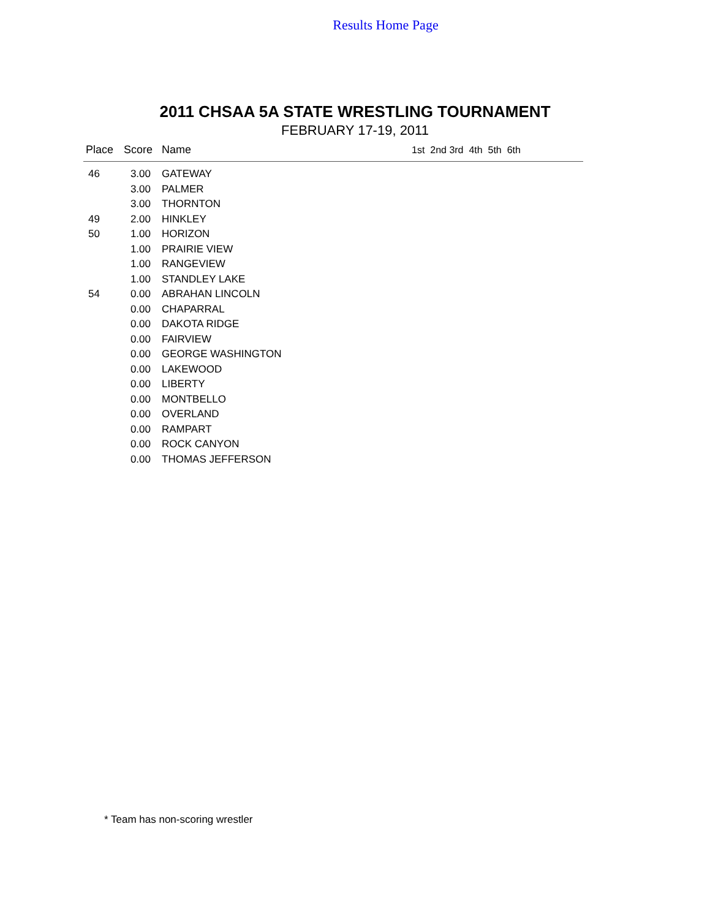Results Home Page
2011 CHSAA 5A STATE WRESTLING TOURNAMENT
FEBRUARY 17-19, 2011
| Place | Score | Name | 1st 2nd 3rd 4th 5th 6th |
| --- | --- | --- | --- |
| 46 | 3.00 | GATEWAY | |
| | 3.00 | PALMER | |
| | 3.00 | THORNTON | |
| 49 | 2.00 | HINKLEY | |
| 50 | 1.00 | HORIZON | |
| | 1.00 | PRAIRIE VIEW | |
| | 1.00 | RANGEVIEW | |
| | 1.00 | STANDLEY LAKE | |
| 54 | 0.00 | ABRAHAN LINCOLN | |
| | 0.00 | CHAPARRAL | |
| | 0.00 | DAKOTA RIDGE | |
| | 0.00 | FAIRVIEW | |
| | 0.00 | GEORGE WASHINGTON | |
| | 0.00 | LAKEWOOD | |
| | 0.00 | LIBERTY | |
| | 0.00 | MONTBELLO | |
| | 0.00 | OVERLAND | |
| | 0.00 | RAMPART | |
| | 0.00 | ROCK CANYON | |
| | 0.00 | THOMAS JEFFERSON | |
* Team has non-scoring wrestler